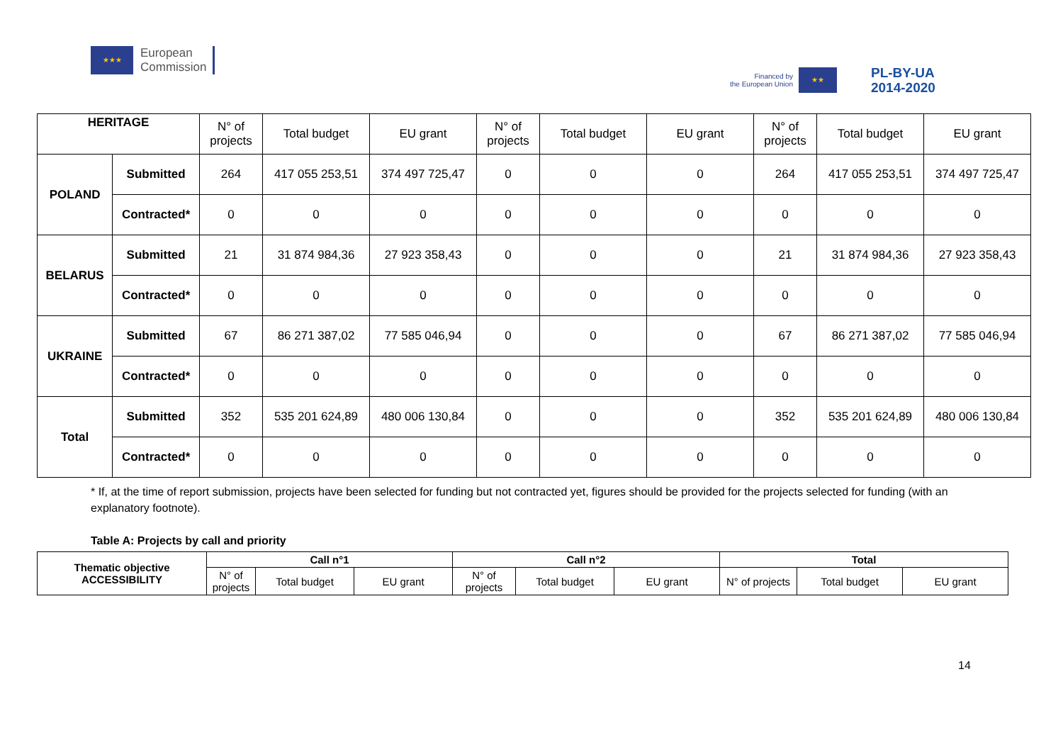★★★
European
Commission
Financed by
the European Union
★★
PL-BY-UA
2014-2020
| HERITAGE | | N° of projects | Total budget | EU grant | N° of projects | Total budget | EU grant | N° of projects | Total budget | EU grant |
| --- | --- | --- | --- | --- | --- | --- | --- | --- | --- | --- |
| POLAND | Submitted | 264 | 417 055 253,51 | 374 497 725,47 | 0 | 0 | 0 | 264 | 417 055 253,51 | 374 497 725,47 |
| | Contracted* | 0 | 0 | 0 | 0 | 0 | 0 | 0 | 0 | 0 |
| BELARUS | Submitted | 21 | 31 874 984,36 | 27 923 358,43 | 0 | 0 | 0 | 21 | 31 874 984,36 | 27 923 358,43 |
| | Contracted* | 0 | 0 | 0 | 0 | 0 | 0 | 0 | 0 | 0 |
| UKRAINE | Submitted | 67 | 86 271 387,02 | 77 585 046,94 | 0 | 0 | 0 | 67 | 86 271 387,02 | 77 585 046,94 |
| | Contracted* | 0 | 0 | 0 | 0 | 0 | 0 | 0 | 0 | 0 |
| Total | Submitted | 352 | 535 201 624,89 | 480 006 130,84 | 0 | 0 | 0 | 352 | 535 201 624,89 | 480 006 130,84 |
| | Contracted* | 0 | 0 | 0 | 0 | 0 | 0 | 0 | 0 | 0 |
* If, at the time of report submission, projects have been selected for funding but not contracted yet, figures should be provided for the projects selected for funding (with an explanatory footnote).
Table A: Projects by call and priority
| Thematic objective ACCESSIBILITY | Call n°1 | | | Call n°2 | | | Total | | |
| --- | --- | --- | --- | --- | --- | --- | --- | --- | --- |
| | N° of projects | Total budget | EU grant | N° of projects | Total budget | EU grant | N° of projects | Total budget | EU grant |
14